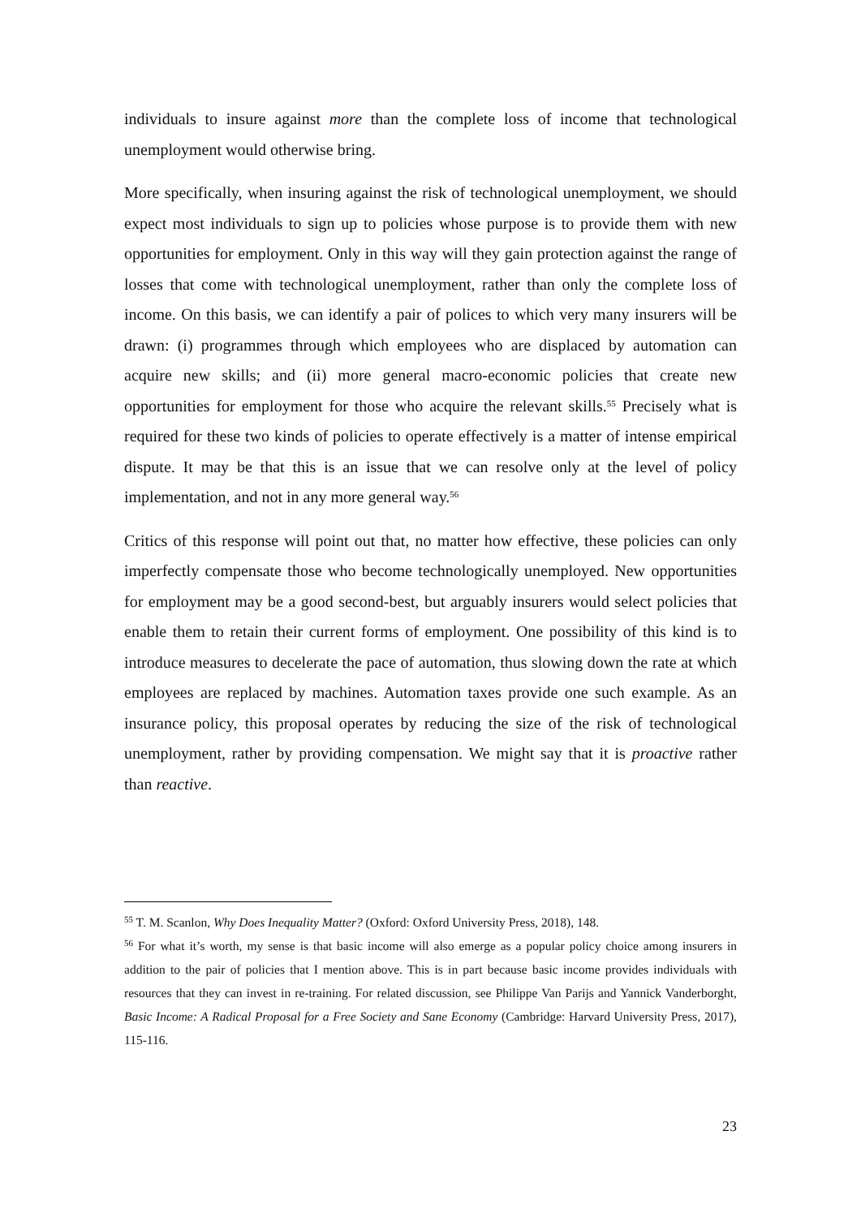individuals to insure against more than the complete loss of income that technological unemployment would otherwise bring.
More specifically, when insuring against the risk of technological unemployment, we should expect most individuals to sign up to policies whose purpose is to provide them with new opportunities for employment. Only in this way will they gain protection against the range of losses that come with technological unemployment, rather than only the complete loss of income. On this basis, we can identify a pair of polices to which very many insurers will be drawn: (i) programmes through which employees who are displaced by automation can acquire new skills; and (ii) more general macro-economic policies that create new opportunities for employment for those who acquire the relevant skills.<sup>55</sup> Precisely what is required for these two kinds of policies to operate effectively is a matter of intense empirical dispute. It may be that this is an issue that we can resolve only at the level of policy implementation, and not in any more general way.<sup>56</sup>
Critics of this response will point out that, no matter how effective, these policies can only imperfectly compensate those who become technologically unemployed. New opportunities for employment may be a good second-best, but arguably insurers would select policies that enable them to retain their current forms of employment. One possibility of this kind is to introduce measures to decelerate the pace of automation, thus slowing down the rate at which employees are replaced by machines. Automation taxes provide one such example. As an insurance policy, this proposal operates by reducing the size of the risk of technological unemployment, rather by providing compensation. We might say that it is proactive rather than reactive.
<sup>55</sup> T. M. Scanlon, Why Does Inequality Matter? (Oxford: Oxford University Press, 2018), 148.
<sup>56</sup> For what it’s worth, my sense is that basic income will also emerge as a popular policy choice among insurers in addition to the pair of policies that I mention above. This is in part because basic income provides individuals with resources that they can invest in re-training. For related discussion, see Philippe Van Parijs and Yannick Vanderborght, Basic Income: A Radical Proposal for a Free Society and Sane Economy (Cambridge: Harvard University Press, 2017), 115-116.
23